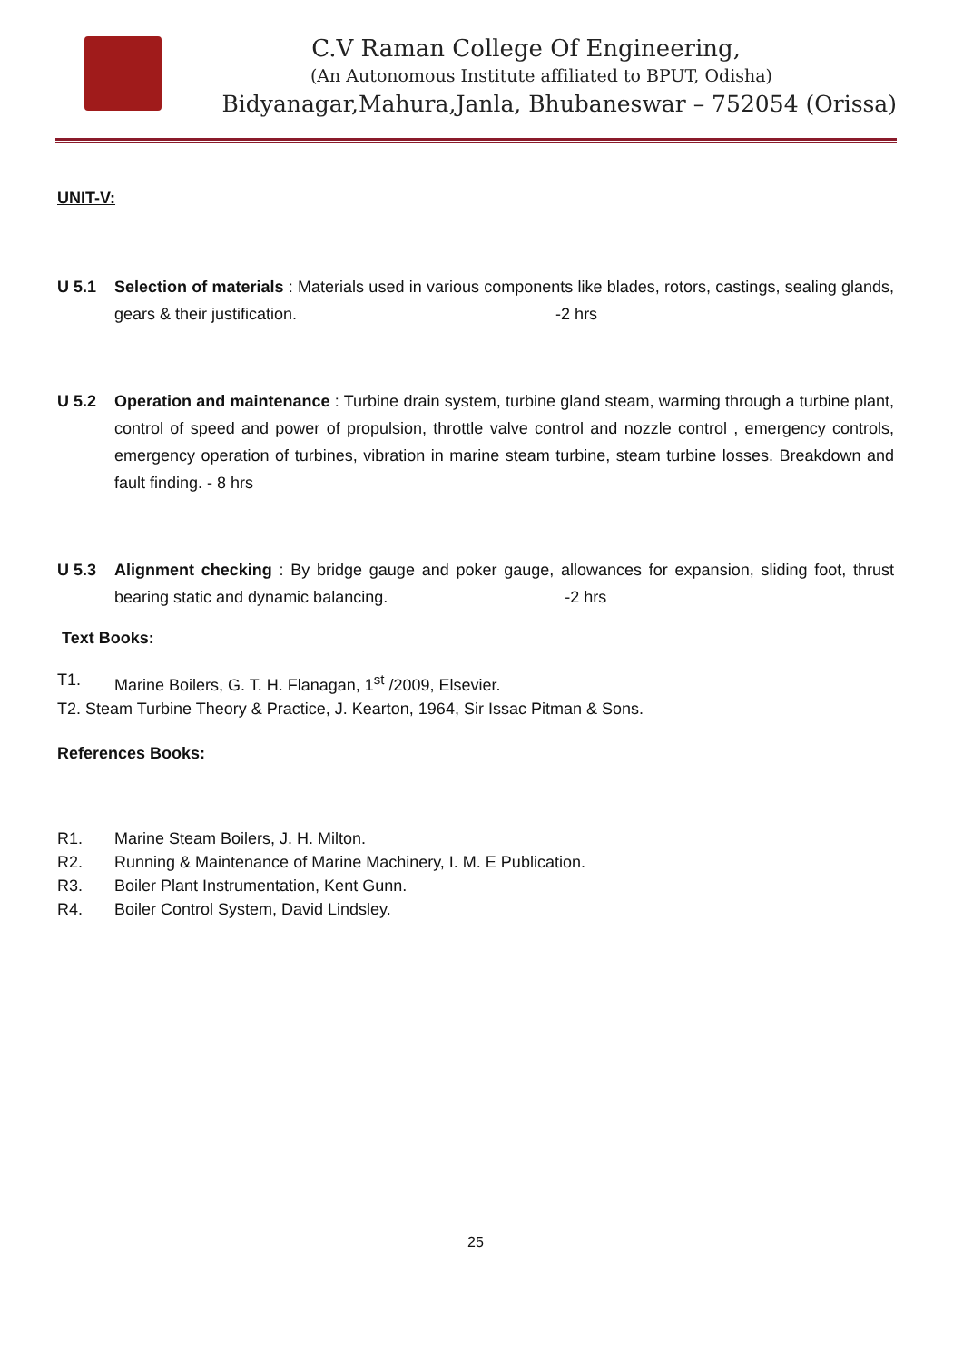C.V Raman College Of Engineering,
(An Autonomous Institute affiliated to BPUT, Odisha)
Bidyanagar,Mahura,Janla, Bhubaneswar – 752054 (Orissa)
UNIT-V:
U 5.1 Selection of materials : Materials used in various components like blades, rotors, castings, sealing glands, gears & their justification. -2 hrs
U 5.2 Operation and maintenance : Turbine drain system, turbine gland steam, warming through a turbine plant, control of speed and power of propulsion, throttle valve control and nozzle control , emergency controls, emergency operation of turbines, vibration in marine steam turbine, steam turbine losses. Breakdown and fault finding. - 8 hrs
U 5.3 Alignment checking : By bridge gauge and poker gauge, allowances for expansion, sliding foot, thrust bearing static and dynamic balancing. -2 hrs
Text Books:
T1. Marine Boilers, G. T. H. Flanagan, 1<sup>st</sup> /2009, Elsevier.
T2. Steam Turbine Theory & Practice, J. Kearton, 1964, Sir Issac Pitman & Sons.
References Books:
R1. Marine Steam Boilers, J. H. Milton.
R2. Running & Maintenance of Marine Machinery, I. M. E Publication.
R3. Boiler Plant Instrumentation, Kent Gunn.
R4. Boiler Control System, David Lindsley.
25